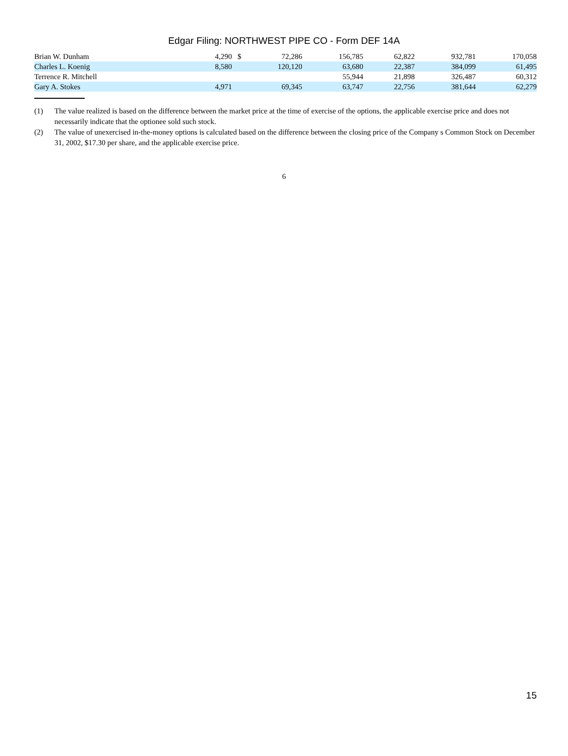Edgar Filing: NORTHWEST PIPE CO - Form DEF 14A
| Brian W. Dunham | 4,290 | $ | 72,286 | 156,785 | 62,822 | 932,781 | 170,058 |
| Charles L. Koenig | 8,580 | | 120,120 | 63,680 | 22,387 | 384,099 | 61,495 |
| Terrence R. Mitchell | | | | 55,944 | 21,898 | 326,487 | 60,312 |
| Gary A. Stokes | 4,971 | | 69,345 | 63,747 | 22,756 | 381,644 | 62,279 |
(1) The value realized is based on the difference between the market price at the time of exercise of the options, the applicable exercise price and does not necessarily indicate that the optionee sold such stock.
(2) The value of unexercised in-the-money options is calculated based on the difference between the closing price of the Company s Common Stock on December 31, 2002, $17.30 per share, and the applicable exercise price.
6
15